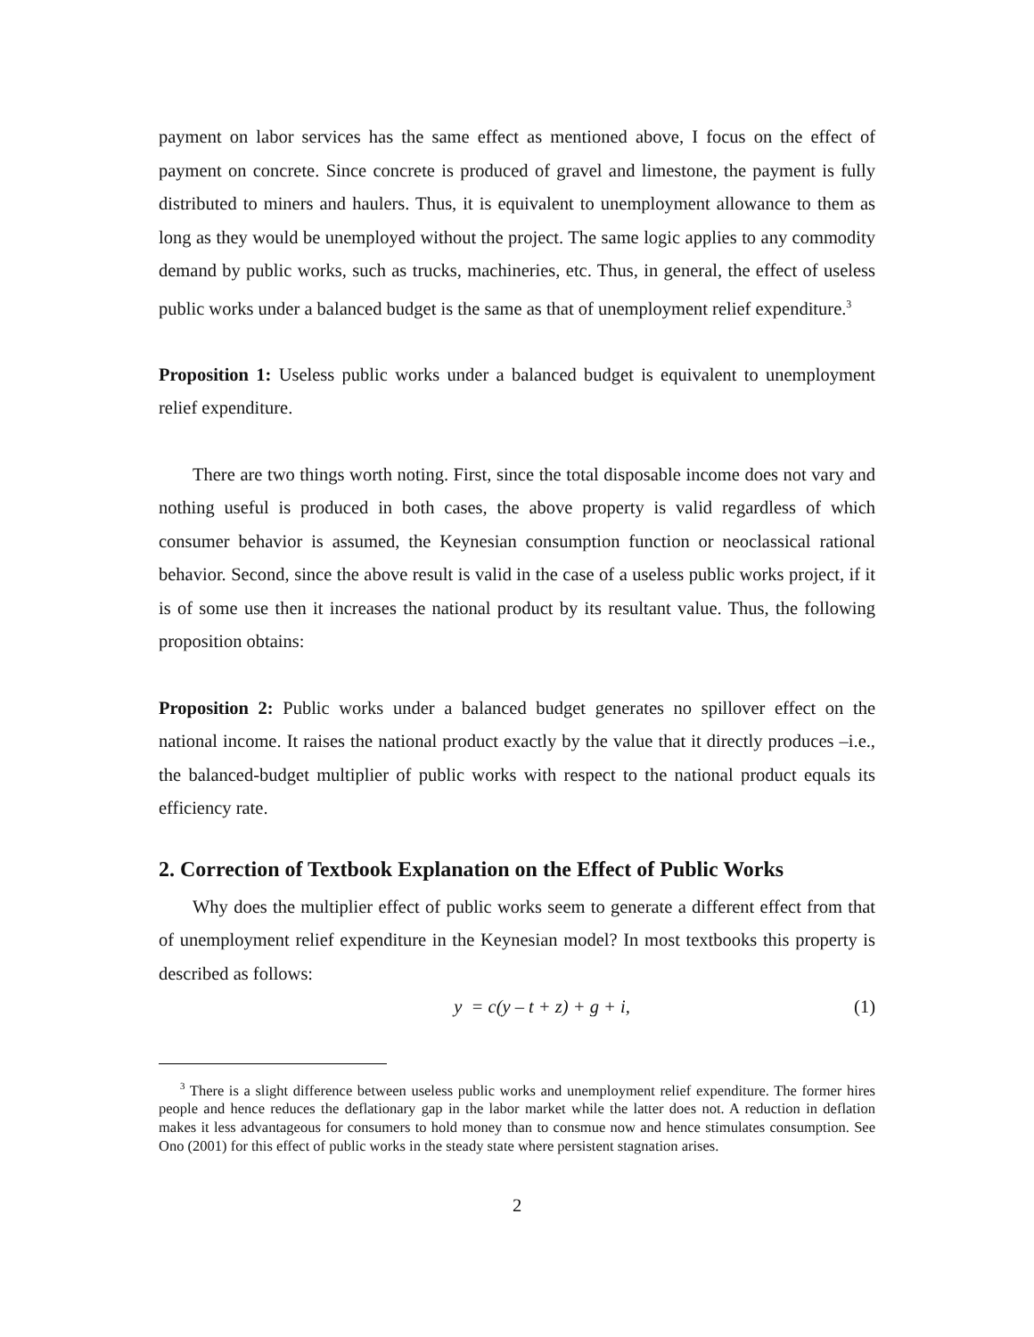payment on labor services has the same effect as mentioned above, I focus on the effect of payment on concrete. Since concrete is produced of gravel and limestone, the payment is fully distributed to miners and haulers. Thus, it is equivalent to unemployment allowance to them as long as they would be unemployed without the project. The same logic applies to any commodity demand by public works, such as trucks, machineries, etc. Thus, in general, the effect of useless public works under a balanced budget is the same as that of unemployment relief expenditure.<sup>3</sup>
Proposition 1: Useless public works under a balanced budget is equivalent to unemployment relief expenditure.
There are two things worth noting. First, since the total disposable income does not vary and nothing useful is produced in both cases, the above property is valid regardless of which consumer behavior is assumed, the Keynesian consumption function or neoclassical rational behavior. Second, since the above result is valid in the case of a useless public works project, if it is of some use then it increases the national product by its resultant value. Thus, the following proposition obtains:
Proposition 2: Public works under a balanced budget generates no spillover effect on the national income. It raises the national product exactly by the value that it directly produces –i.e., the balanced-budget multiplier of public works with respect to the national product equals its efficiency rate.
2. Correction of Textbook Explanation on the Effect of Public Works
Why does the multiplier effect of public works seem to generate a different effect from that of unemployment relief expenditure in the Keynesian model? In most textbooks this property is described as follows:
y = c(y – t + z) + g + i, (1)
<sup>3</sup> There is a slight difference between useless public works and unemployment relief expenditure. The former hires people and hence reduces the deflationary gap in the labor market while the latter does not. A reduction in deflation makes it less advantageous for consumers to hold money than to consmue now and hence stimulates consumption. See Ono (2001) for this effect of public works in the steady state where persistent stagnation arises.
2